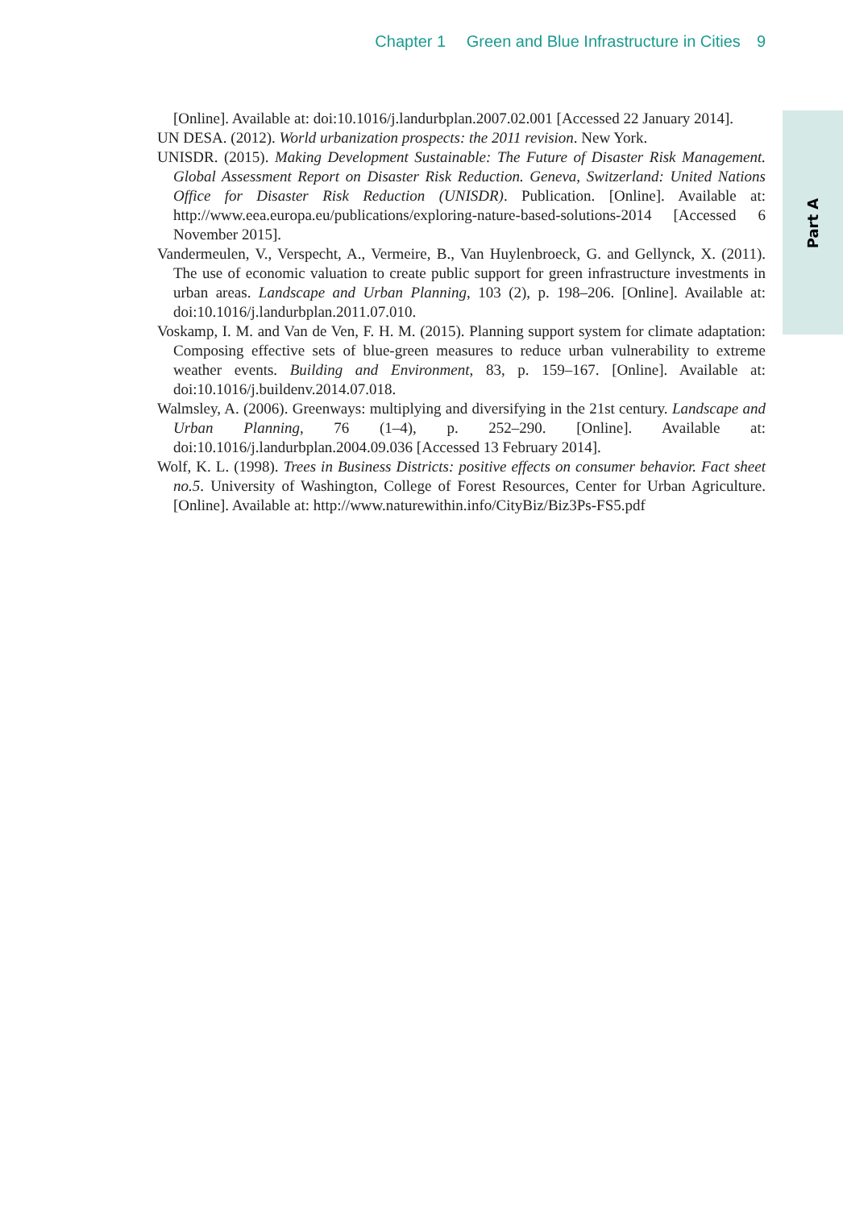Chapter 1 Green and Blue Infrastructure in Cities 9
Part A
[Online]. Available at: doi:10.1016/j.landurbplan.2007.02.001 [Accessed 22 January 2014].
UN DESA. (2012). World urbanization prospects: the 2011 revision. New York.
UNISDR. (2015). Making Development Sustainable: The Future of Disaster Risk Management. Global Assessment Report on Disaster Risk Reduction. Geneva, Switzerland: United Nations Office for Disaster Risk Reduction (UNISDR). Publication. [Online]. Available at: http://www.eea.europa.eu/publications/exploring-nature-based-solutions-2014 [Accessed 6 November 2015].
Vandermeulen, V., Verspecht, A., Vermeire, B., Van Huylenbroeck, G. and Gellynck, X. (2011). The use of economic valuation to create public support for green infrastructure investments in urban areas. Landscape and Urban Planning, 103 (2), p. 198–206. [Online]. Available at: doi:10.1016/j.landurbplan.2011.07.010.
Voskamp, I. M. and Van de Ven, F. H. M. (2015). Planning support system for climate adaptation: Composing effective sets of blue-green measures to reduce urban vulnerability to extreme weather events. Building and Environment, 83, p. 159–167. [Online]. Available at: doi:10.1016/j.buildenv.2014.07.018.
Walmsley, A. (2006). Greenways: multiplying and diversifying in the 21st century. Landscape and Urban Planning, 76 (1–4), p. 252–290. [Online]. Available at: doi:10.1016/j.landurbplan.2004.09.036 [Accessed 13 February 2014].
Wolf, K. L. (1998). Trees in Business Districts: positive effects on consumer behavior. Fact sheet no.5. University of Washington, College of Forest Resources, Center for Urban Agriculture. [Online]. Available at: http://www.naturewithin.info/CityBiz/Biz3Ps-FS5.pdf